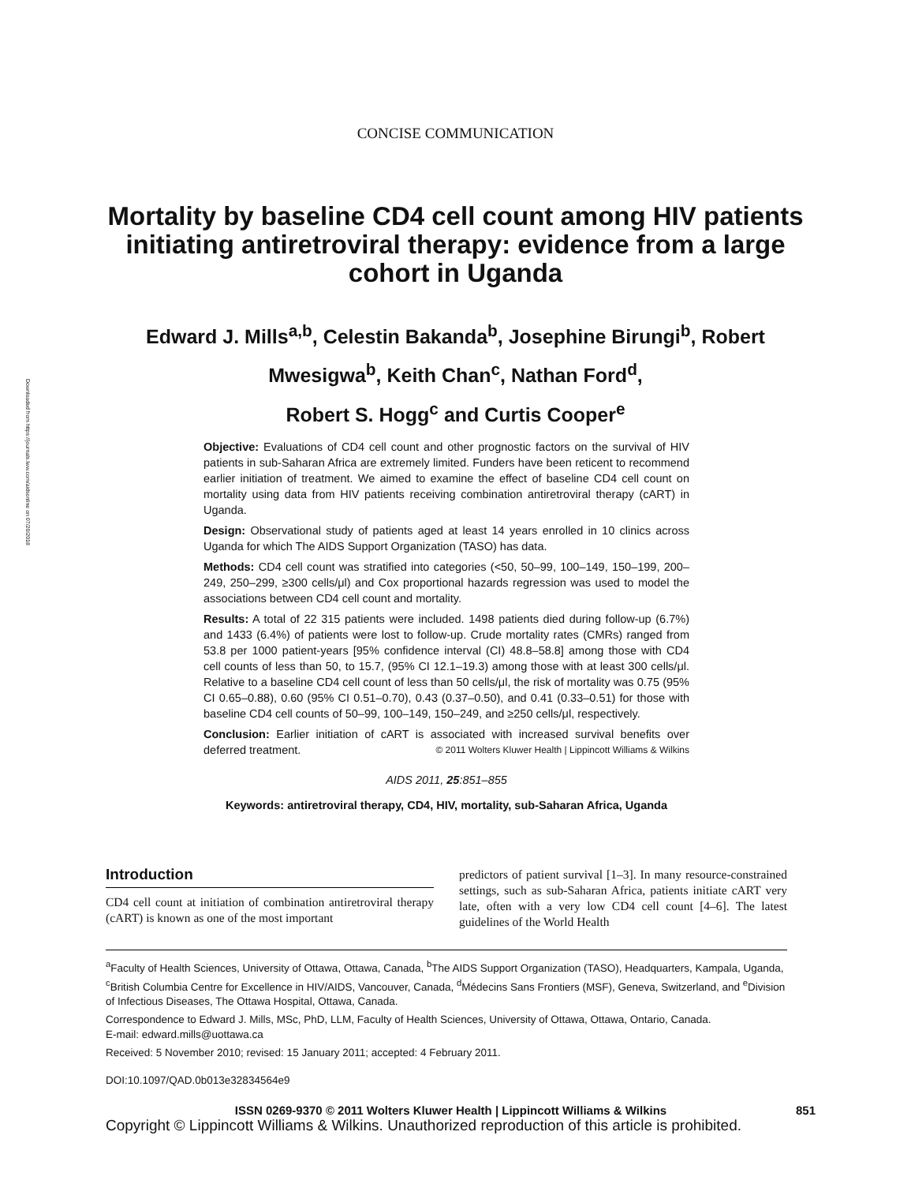Downloaded from https://journals.lww.com/aidsonline on 07/20/2018
CONCISE COMMUNICATION
Mortality by baseline CD4 cell count among HIV patients initiating antiretroviral therapy: evidence from a large cohort in Uganda
Edward J. Mills<sup>a,b</sup>, Celestin Bakanda<sup>b</sup>, Josephine Birungi<sup>b</sup>, Robert Mwesigwa<sup>b</sup>, Keith Chan<sup>c</sup>, Nathan Ford<sup>d</sup>,
Robert S. Hogg<sup>c</sup> and Curtis Cooper<sup>e</sup>
Objective: Evaluations of CD4 cell count and other prognostic factors on the survival of HIV patients in sub-Saharan Africa are extremely limited. Funders have been reticent to recommend earlier initiation of treatment. We aimed to examine the effect of baseline CD4 cell count on mortality using data from HIV patients receiving combination antiretroviral therapy (cART) in Uganda.
Design: Observational study of patients aged at least 14 years enrolled in 10 clinics across Uganda for which The AIDS Support Organization (TASO) has data.
Methods: CD4 cell count was stratified into categories (<50, 50–99, 100–149, 150–199, 200–249, 250–299, ≥300 cells/μl) and Cox proportional hazards regression was used to model the associations between CD4 cell count and mortality.
Results: A total of 22 315 patients were included. 1498 patients died during follow-up (6.7%) and 1433 (6.4%) of patients were lost to follow-up. Crude mortality rates (CMRs) ranged from 53.8 per 1000 patient-years [95% confidence interval (CI) 48.8–58.8] among those with CD4 cell counts of less than 50, to 15.7, (95% CI 12.1–19.3) among those with at least 300 cells/μl. Relative to a baseline CD4 cell count of less than 50 cells/μl, the risk of mortality was 0.75 (95% CI 0.65–0.88), 0.60 (95% CI 0.51–0.70), 0.43 (0.37–0.50), and 0.41 (0.33–0.51) for those with baseline CD4 cell counts of 50–99, 100–149, 150–249, and ≥250 cells/μl, respectively.
Conclusion: Earlier initiation of cART is associated with increased survival benefits over deferred treatment. © 2011 Wolters Kluwer Health | Lippincott Williams & Wilkins
AIDS 2011, 25:851–855
Keywords: antiretroviral therapy, CD4, HIV, mortality, sub-Saharan Africa, Uganda
Introduction
CD4 cell count at initiation of combination antiretroviral therapy (cART) is known as one of the most important
predictors of patient survival [1–3]. In many resource-constrained settings, such as sub-Saharan Africa, patients initiate cART very late, often with a very low CD4 cell count [4–6]. The latest guidelines of the World Health
<sup>a</sup> Faculty of Health Sciences, University of Ottawa, Ottawa, Canada, <sup>b</sup>The AIDS Support Organization (TASO), Headquarters, Kampala, Uganda, <sup>c</sup>British Columbia Centre for Excellence in HIV/AIDS, Vancouver, Canada, <sup>d</sup>Médecins Sans Frontiers (MSF), Geneva, Switzerland, and <sup>e</sup>Division of Infectious Diseases, The Ottawa Hospital, Ottawa, Canada.
Correspondence to Edward J. Mills, MSc, PhD, LLM, Faculty of Health Sciences, University of Ottawa, Ottawa, Ontario, Canada.
E-mail: edward.mills@uottawa.ca
Received: 5 November 2010; revised: 15 January 2011; accepted: 4 February 2011.
DOI:10.1097/QAD.0b013e32834564e9
ISSN 0269-9370 © 2011 Wolters Kluwer Health | Lippincott Williams & Wilkins 851
Copyright © Lippincott Williams & Wilkins. Unauthorized reproduction of this article is prohibited.